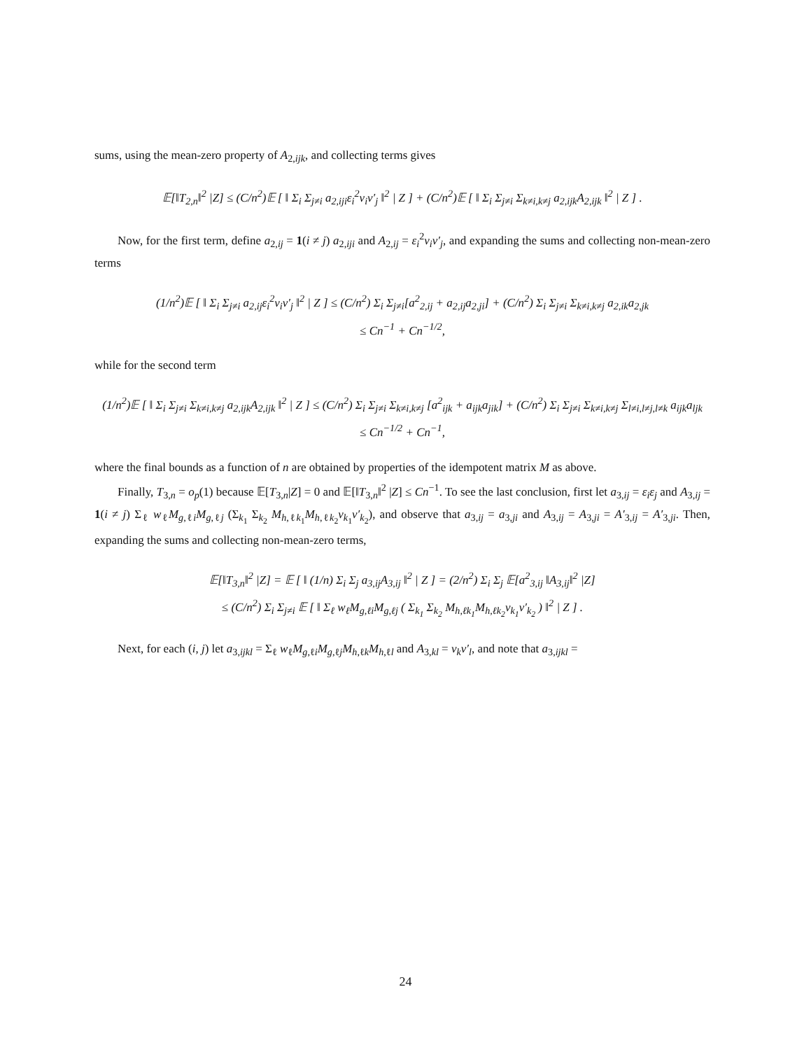sums, using the mean-zero property of A<sub>2,ijk</sub>, and collecting terms gives
𝔼[‖T<sub>2,n</sub>‖<sup>2</sup> |Z] ≤ (C/n<sup>2</sup>)𝔼 [ ‖ Σ<sub>i</sub> Σ<sub>j≠i</sub> a<sub>2,iji</sub>ε<sub>i</sub><sup>2</sup>v<sub>i</sub>v′<sub>j</sub> ‖<sup>2</sup> | Z ] + (C/n<sup>2</sup>)𝔼 [ ‖ Σ<sub>i</sub> Σ<sub>j≠i</sub> Σ<sub>k≠i,k≠j</sub> a<sub>2,ijk</sub>A<sub>2,ijk</sub> ‖<sup>2</sup> | Z ] .
Now, for the first term, define a<sub>2,ij</sub> = 1(i ≠ j) a<sub>2,iji</sub> and A<sub>2,ij</sub> = ε<sub>i</sub><sup>2</sup>v<sub>i</sub>v′<sub>j</sub>, and expanding the sums and collecting non-mean-zero terms
(1/n<sup>2</sup>)𝔼 [ ‖ Σ<sub>i</sub> Σ<sub>j≠i</sub> a<sub>2,ij</sub>ε<sub>i</sub><sup>2</sup>v<sub>i</sub>v′<sub>j</sub> ‖<sup>2</sup> | Z ] ≤ (C/n<sup>2</sup>) Σ<sub>i</sub> Σ<sub>j≠i</sub>[a<sup>2</sup><sub>2,ij</sub> + a<sub>2,ij</sub>a<sub>2,ji</sub>] + (C/n<sup>2</sup>) Σ<sub>i</sub> Σ<sub>j≠i</sub> Σ<sub>k≠i,k≠j</sub> a<sub>2,ik</sub>a<sub>2,jk</sub>
≤ Cn<sup>−1</sup> + Cn<sup>−1/2</sup>,
while for the second term
(1/n<sup>2</sup>)𝔼 [ ‖ Σ<sub>i</sub> Σ<sub>j≠i</sub> Σ<sub>k≠i,k≠j</sub> a<sub>2,ijk</sub>A<sub>2,ijk</sub> ‖<sup>2</sup> | Z ] ≤ (C/n<sup>2</sup>) Σ<sub>i</sub> Σ<sub>j≠i</sub> Σ<sub>k≠i,k≠j</sub> [a<sup>2</sup><sub>ijk</sub> + a<sub>ijk</sub>a<sub>jik</sub>] + (C/n<sup>2</sup>) Σ<sub>i</sub> Σ<sub>j≠i</sub> Σ<sub>k≠i,k≠j</sub> Σ<sub>l≠i,l≠j,l≠k</sub> a<sub>ijk</sub>a<sub>ljk</sub>
≤ Cn<sup>−1/2</sup> + Cn<sup>−1</sup>,
where the final bounds as a function of n are obtained by properties of the idempotent matrix M as above.
Finally, T<sub>3,n</sub> = o<sub>p</sub>(1) because 𝔼[T<sub>3,n</sub>|Z] = 0 and 𝔼[‖T<sub>3,n</sub>‖<sup>2</sup> |Z] ≤ Cn<sup>−1</sup>. To see the last conclusion, first let a<sub>3,ij</sub> = ε<sub>i</sub>ε<sub>j</sub> and A<sub>3,ij</sub> = 1(i ≠ j) Σ<sub>ℓ</sub> w<sub>ℓ</sub>M<sub>g,ℓi</sub>M<sub>g,ℓj</sub> (Σ<sub>k<sub>1</sub></sub> Σ<sub>k<sub>2</sub></sub> M<sub>h,ℓk<sub>1</sub></sub>M<sub>h,ℓk<sub>2</sub></sub>v<sub>k<sub>1</sub></sub>v′<sub>k<sub>2</sub></sub>), and observe that a<sub>3,ij</sub> = a<sub>3,ji</sub> and A<sub>3,ij</sub> = A<sub>3,ji</sub> = A′<sub>3,ij</sub> = A′<sub>3,ji</sub>. Then, expanding the sums and collecting non-mean-zero terms,
𝔼[‖T<sub>3,n</sub>‖<sup>2</sup> |Z] = 𝔼 [ ‖ (1/n) Σ<sub>i</sub> Σ<sub>j</sub> a<sub>3,ij</sub>A<sub>3,ij</sub> ‖<sup>2</sup> | Z ] = (2/n<sup>2</sup>) Σ<sub>i</sub> Σ<sub>j</sub> 𝔼[a<sup>2</sup><sub>3,ij</sub> ‖A<sub>3,ij</sub>‖<sup>2</sup> |Z]
≤ (C/n<sup>2</sup>) Σ<sub>i</sub> Σ<sub>j≠i</sub> 𝔼 [ ‖ Σ<sub>ℓ</sub> w<sub>ℓ</sub>M<sub>g,ℓi</sub>M<sub>g,ℓj</sub> ( Σ<sub>k<sub>1</sub></sub> Σ<sub>k<sub>2</sub></sub> M<sub>h,ℓk<sub>1</sub></sub>M<sub>h,ℓk<sub>2</sub></sub>v<sub>k<sub>1</sub></sub>v′<sub>k<sub>2</sub></sub> ) ‖<sup>2</sup> | Z ] .
Next, for each (i, j) let a<sub>3,ijkl</sub> = Σ<sub>ℓ</sub> w<sub>ℓ</sub>M<sub>g,ℓi</sub>M<sub>g,ℓj</sub>M<sub>h,ℓk</sub>M<sub>h,ℓl</sub> and A<sub>3,kl</sub> = v<sub>k</sub>v′<sub>l</sub>, and note that a<sub>3,ijkl</sub> =
24